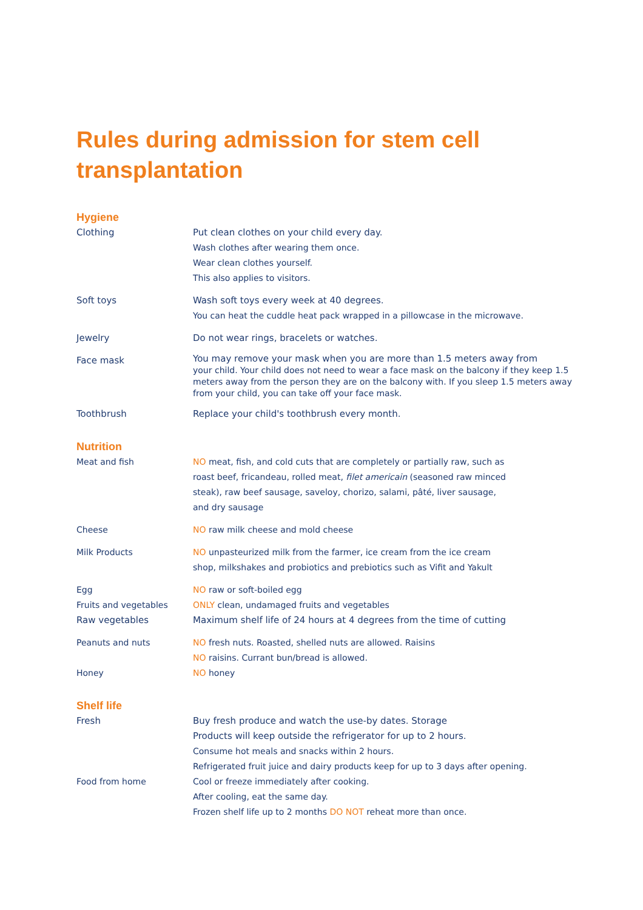Rules during admission for stem cell transplantation
Hygiene
Clothing Put clean clothes on your child every day.
Wash clothes after wearing them once.
Wear clean clothes yourself.
This also applies to visitors.
Soft toys Wash soft toys every week at 40 degrees.
You can heat the cuddle heat pack wrapped in a pillowcase in the microwave.
Jewelry Do not wear rings, bracelets or watches.
Face mask
You may remove your mask when you are more than 1.5 meters away from
your child. Your child does not need to wear a face mask on the balcony if they keep 1.5 meters away from the person they are on the balcony with. If you sleep 1.5 meters away from your child, you can take off your face mask.
Toothbrush Replace your child's toothbrush every month.
Nutrition
Meat and fish NO meat, fish, and cold cuts that are completely or partially raw, such as
roast beef, fricandeau, rolled meat, filet americain (seasoned raw minced
steak), raw beef sausage, saveloy, chorizo, salami, pâté, liver sausage,
and dry sausage
Cheese NO raw milk cheese and mold cheese
Milk Products NO unpasteurized milk from the farmer, ice cream from the ice cream
shop, milkshakes and probiotics and prebiotics such as Vifit and Yakult
Egg NO raw or soft-boiled egg
Fruits and vegetables ONLY clean, undamaged fruits and vegetables
Raw vegetables Maximum shelf life of 24 hours at 4 degrees from the time of cutting
Peanuts and nuts NO fresh nuts. Roasted, shelled nuts are allowed. Raisins
NO raisins. Currant bun/bread is allowed.
Honey NO honey
Shelf life
Fresh Buy fresh produce and watch the use-by dates. Storage
Products will keep outside the refrigerator for up to 2 hours.
Consume hot meals and snacks within 2 hours.
Refrigerated fruit juice and dairy products keep for up to 3 days after opening.
Food from home Cool or freeze immediately after cooking.
After cooling, eat the same day.
Frozen shelf life up to 2 months DO NOT reheat more than once.